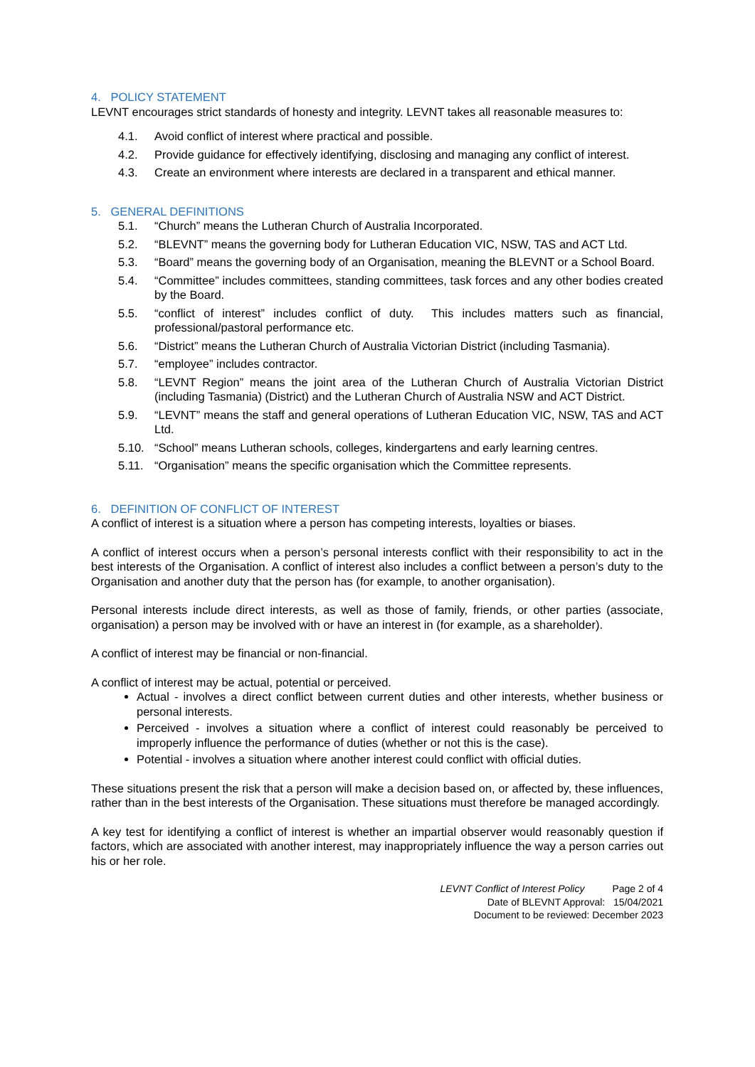4. POLICY STATEMENT
LEVNT encourages strict standards of honesty and integrity. LEVNT takes all reasonable measures to:
4.1. Avoid conflict of interest where practical and possible.
4.2. Provide guidance for effectively identifying, disclosing and managing any conflict of interest.
4.3. Create an environment where interests are declared in a transparent and ethical manner.
5. GENERAL DEFINITIONS
5.1. “Church” means the Lutheran Church of Australia Incorporated.
5.2. “BLEVNT” means the governing body for Lutheran Education VIC, NSW, TAS and ACT Ltd.
5.3. “Board” means the governing body of an Organisation, meaning the BLEVNT or a School Board.
5.4. “Committee” includes committees, standing committees, task forces and any other bodies created by the Board.
5.5. “conflict of interest” includes conflict of duty. This includes matters such as financial, professional/pastoral performance etc.
5.6. “District” means the Lutheran Church of Australia Victorian District (including Tasmania).
5.7. “employee” includes contractor.
5.8. “LEVNT Region” means the joint area of the Lutheran Church of Australia Victorian District (including Tasmania) (District) and the Lutheran Church of Australia NSW and ACT District.
5.9. “LEVNT” means the staff and general operations of Lutheran Education VIC, NSW, TAS and ACT Ltd.
5.10. “School” means Lutheran schools, colleges, kindergartens and early learning centres.
5.11. “Organisation” means the specific organisation which the Committee represents.
6. DEFINITION OF CONFLICT OF INTEREST
A conflict of interest is a situation where a person has competing interests, loyalties or biases.
A conflict of interest occurs when a person’s personal interests conflict with their responsibility to act in the best interests of the Organisation. A conflict of interest also includes a conflict between a person’s duty to the Organisation and another duty that the person has (for example, to another organisation).
Personal interests include direct interests, as well as those of family, friends, or other parties (associate, organisation) a person may be involved with or have an interest in (for example, as a shareholder).
A conflict of interest may be financial or non-financial.
A conflict of interest may be actual, potential or perceived.
Actual - involves a direct conflict between current duties and other interests, whether business or personal interests.
Perceived - involves a situation where a conflict of interest could reasonably be perceived to improperly influence the performance of duties (whether or not this is the case).
Potential - involves a situation where another interest could conflict with official duties.
These situations present the risk that a person will make a decision based on, or affected by, these influences, rather than in the best interests of the Organisation. These situations must therefore be managed accordingly.
A key test for identifying a conflict of interest is whether an impartial observer would reasonably question if factors, which are associated with another interest, may inappropriately influence the way a person carries out his or her role.
LEVNT Conflict of Interest Policy Page 2 of 4
Date of BLEVNT Approval: 15/04/2021
Document to be reviewed: December 2023